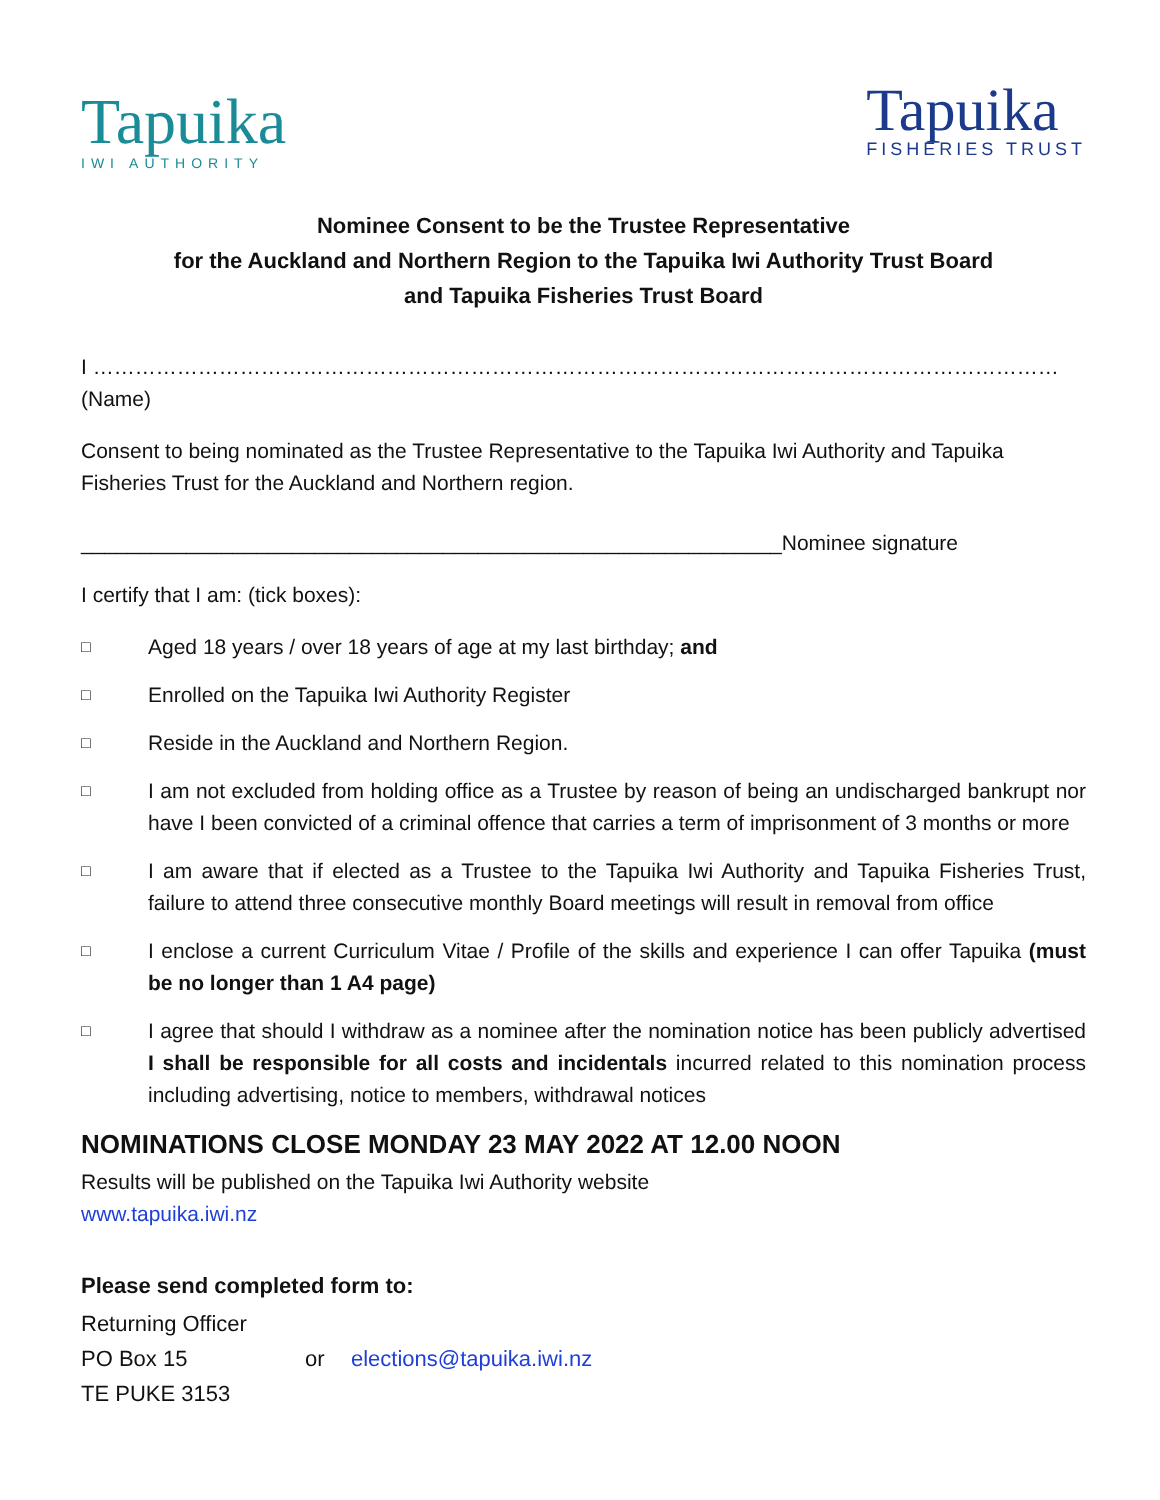Tapuika
IWI AUTHORITY
Tapuika
FISHERIES TRUST
Nominee Consent to be the Trustee Representative
for the Auckland and Northern Region to the Tapuika Iwi Authority Trust Board
and Tapuika Fisheries Trust Board
I ………………………………………………………………………………………………………………………… (Name)
Consent to being nominated as the Trustee Representative to the Tapuika Iwi Authority and Tapuika Fisheries Trust for the Auckland and Northern region.
____________________________________________________________Nominee signature
I certify that I am: (tick boxes):
□ Aged 18 years / over 18 years of age at my last birthday; and
□ Enrolled on the Tapuika Iwi Authority Register
□ Reside in the Auckland and Northern Region.
□ I am not excluded from holding office as a Trustee by reason of being an undischarged bankrupt nor have I been convicted of a criminal offence that carries a term of imprisonment of 3 months or more
□ I am aware that if elected as a Trustee to the Tapuika Iwi Authority and Tapuika Fisheries Trust, failure to attend three consecutive monthly Board meetings will result in removal from office
□ I enclose a current Curriculum Vitae / Profile of the skills and experience I can offer Tapuika (must be no longer than 1 A4 page)
□ I agree that should I withdraw as a nominee after the nomination notice has been publicly advertised I shall be responsible for all costs and incidentals incurred related to this nomination process including advertising, notice to members, withdrawal notices
NOMINATIONS CLOSE MONDAY 23 MAY 2022 AT 12.00 NOON
Results will be published on the Tapuika Iwi Authority website
www.tapuika.iwi.nz
Please send completed form to:
| Returning Officer | | |
| PO Box 15 | or | elections@tapuika.iwi.nz |
| TE PUKE 3153 | | |